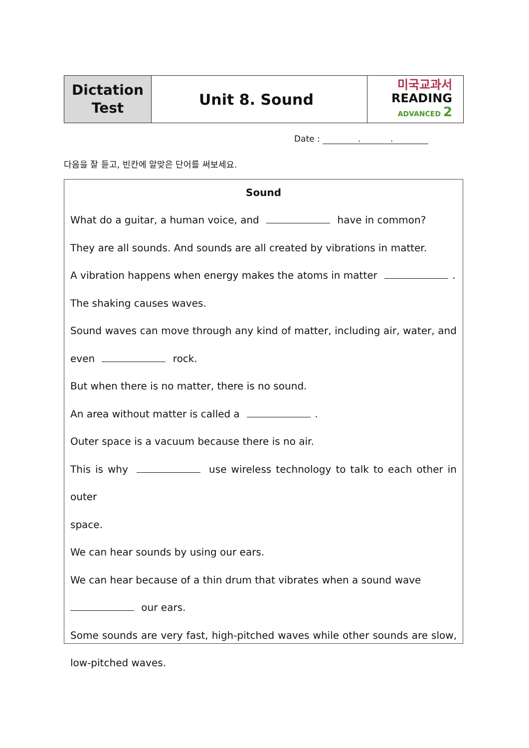| Dictation Test | Unit 8. Sound | 미국교과서 READING ADVANCED 2 |
Date : . .
다음을 잘 듣고, 빈칸에 알맞은 단어를 써보세요.
Sound
What do a guitar, a human voice, and have in common?
They are all sounds. And sounds are all created by vibrations in matter.
A vibration happens when energy makes the atoms in matter .
The shaking causes waves.
Sound waves can move through any kind of matter, including air, water, and
even rock.
But when there is no matter, there is no sound.
An area without matter is called a .
Outer space is a vacuum because there is no air.
This is why use wireless technology to talk to each other in outer
space.
We can hear sounds by using our ears.
We can hear because of a thin drum that vibrates when a sound wave
our ears.
Some sounds are very fast, high-pitched waves while other sounds are slow,
low-pitched waves.